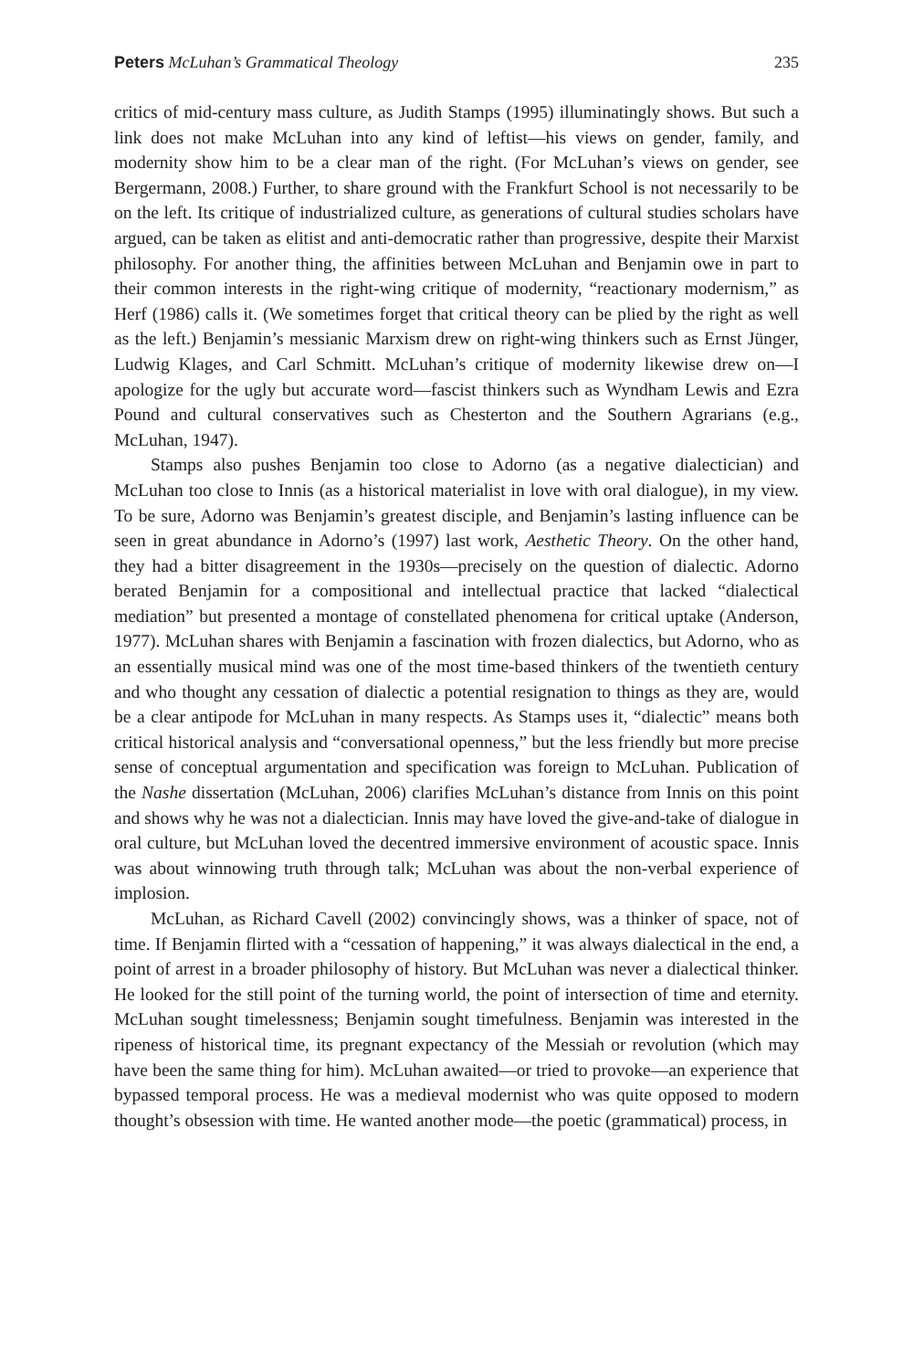Peters McLuhan’s Grammatical Theology 235
critics of mid-century mass culture, as Judith Stamps (1995) illuminatingly shows. But such a link does not make McLuhan into any kind of leftist—his views on gender, family, and modernity show him to be a clear man of the right. (For McLuhan’s views on gender, see Bergermann, 2008.) Further, to share ground with the Frankfurt School is not necessarily to be on the left. Its critique of industrialized culture, as generations of cultural studies scholars have argued, can be taken as elitist and anti-democratic rather than progressive, despite their Marxist philosophy. For another thing, the affinities between McLuhan and Benjamin owe in part to their common interests in the right-wing critique of modernity, “reactionary modernism,” as Herf (1986) calls it. (We sometimes forget that critical theory can be plied by the right as well as the left.) Benjamin’s messianic Marxism drew on right-wing thinkers such as Ernst Jünger, Ludwig Klages, and Carl Schmitt. McLuhan’s critique of modernity likewise drew on—I apologize for the ugly but accurate word—fascist thinkers such as Wyndham Lewis and Ezra Pound and cultural conservatives such as Chesterton and the Southern Agrarians (e.g., McLuhan, 1947).
Stamps also pushes Benjamin too close to Adorno (as a negative dialectician) and McLuhan too close to Innis (as a historical materialist in love with oral dialogue), in my view. To be sure, Adorno was Benjamin’s greatest disciple, and Benjamin’s lasting influence can be seen in great abundance in Adorno’s (1997) last work, Aesthetic Theory. On the other hand, they had a bitter disagreement in the 1930s—precisely on the question of dialectic. Adorno berated Benjamin for a compositional and intellectual practice that lacked “dialectical mediation” but presented a montage of constellated phenomena for critical uptake (Anderson, 1977). McLuhan shares with Benjamin a fascination with frozen dialectics, but Adorno, who as an essentially musical mind was one of the most time-based thinkers of the twentieth century and who thought any cessation of dialectic a potential resignation to things as they are, would be a clear antipode for McLuhan in many respects. As Stamps uses it, “dialectic” means both critical historical analysis and “conversational openness,” but the less friendly but more precise sense of conceptual argumentation and specification was foreign to McLuhan. Publication of the Nashe dissertation (McLuhan, 2006) clarifies McLuhan’s distance from Innis on this point and shows why he was not a dialectician. Innis may have loved the give-and-take of dialogue in oral culture, but McLuhan loved the decentred immersive environment of acoustic space. Innis was about winnowing truth through talk; McLuhan was about the non-verbal experience of implosion.
McLuhan, as Richard Cavell (2002) convincingly shows, was a thinker of space, not of time. If Benjamin flirted with a “cessation of happening,” it was always dialectical in the end, a point of arrest in a broader philosophy of history. But McLuhan was never a dialectical thinker. He looked for the still point of the turning world, the point of intersection of time and eternity. McLuhan sought timelessness; Benjamin sought timefulness. Benjamin was interested in the ripeness of historical time, its pregnant expectancy of the Messiah or revolution (which may have been the same thing for him). McLuhan awaited—or tried to provoke—an experience that bypassed temporal process. He was a medieval modernist who was quite opposed to modern thought’s obsession with time. He wanted another mode—the poetic (grammatical) process, in